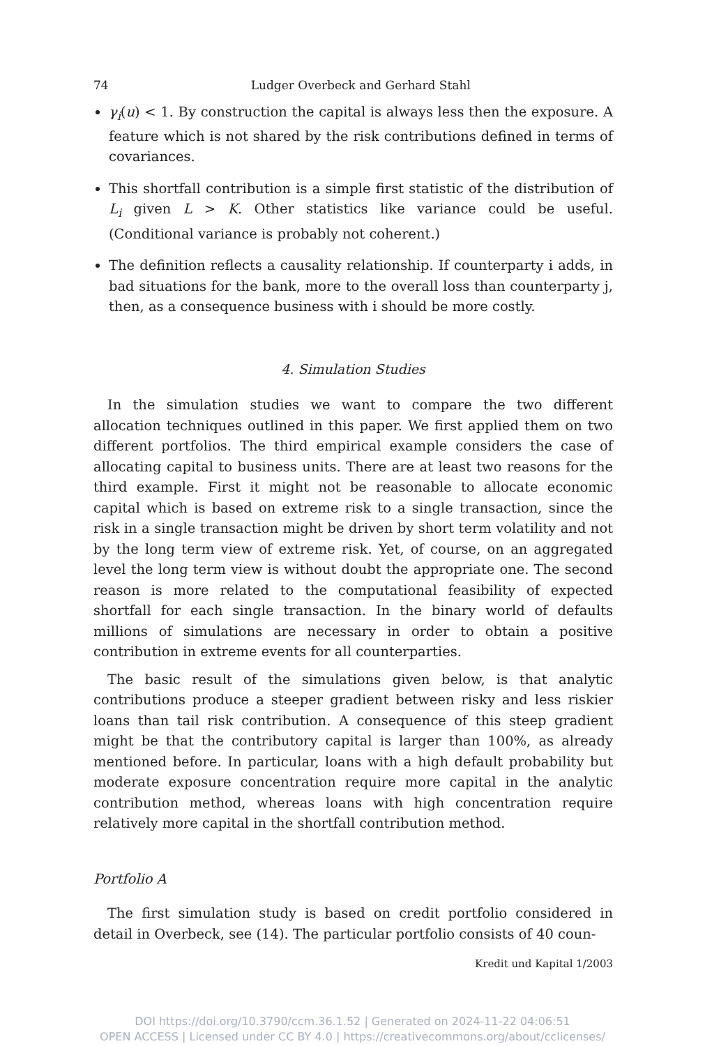74 Ludger Overbeck and Gerhard Stahl
γ<sub>i</sub>(u) < 1. By construction the capital is always less then the exposure. A feature which is not shared by the risk contributions defined in terms of covariances.
This shortfall contribution is a simple first statistic of the distribution of L<sub>i</sub> given L > K. Other statistics like variance could be useful. (Conditional variance is probably not coherent.)
The definition reflects a causality relationship. If counterparty i adds, in bad situations for the bank, more to the overall loss than counterparty j, then, as a consequence business with i should be more costly.
4. Simulation Studies
In the simulation studies we want to compare the two different allocation techniques outlined in this paper. We first applied them on two different portfolios. The third empirical example considers the case of allocating capital to business units. There are at least two reasons for the third example. First it might not be reasonable to allocate economic capital which is based on extreme risk to a single transaction, since the risk in a single transaction might be driven by short term volatility and not by the long term view of extreme risk. Yet, of course, on an aggregated level the long term view is without doubt the appropriate one. The second reason is more related to the computational feasibility of expected shortfall for each single transaction. In the binary world of defaults millions of simulations are necessary in order to obtain a positive contribution in extreme events for all counterparties.
The basic result of the simulations given below, is that analytic contributions produce a steeper gradient between risky and less riskier loans than tail risk contribution. A consequence of this steep gradient might be that the contributory capital is larger than 100%, as already mentioned before. In particular, loans with a high default probability but moderate exposure concentration require more capital in the analytic contribution method, whereas loans with high concentration require relatively more capital in the shortfall contribution method.
Portfolio A
The first simulation study is based on credit portfolio considered in detail in Overbeck, see (14). The particular portfolio consists of 40 coun-
Kredit und Kapital 1/2003
DOI https://doi.org/10.3790/ccm.36.1.52 | Generated on 2024-11-22 04:06:51
OPEN ACCESS | Licensed under CC BY 4.0 | https://creativecommons.org/about/cclicenses/